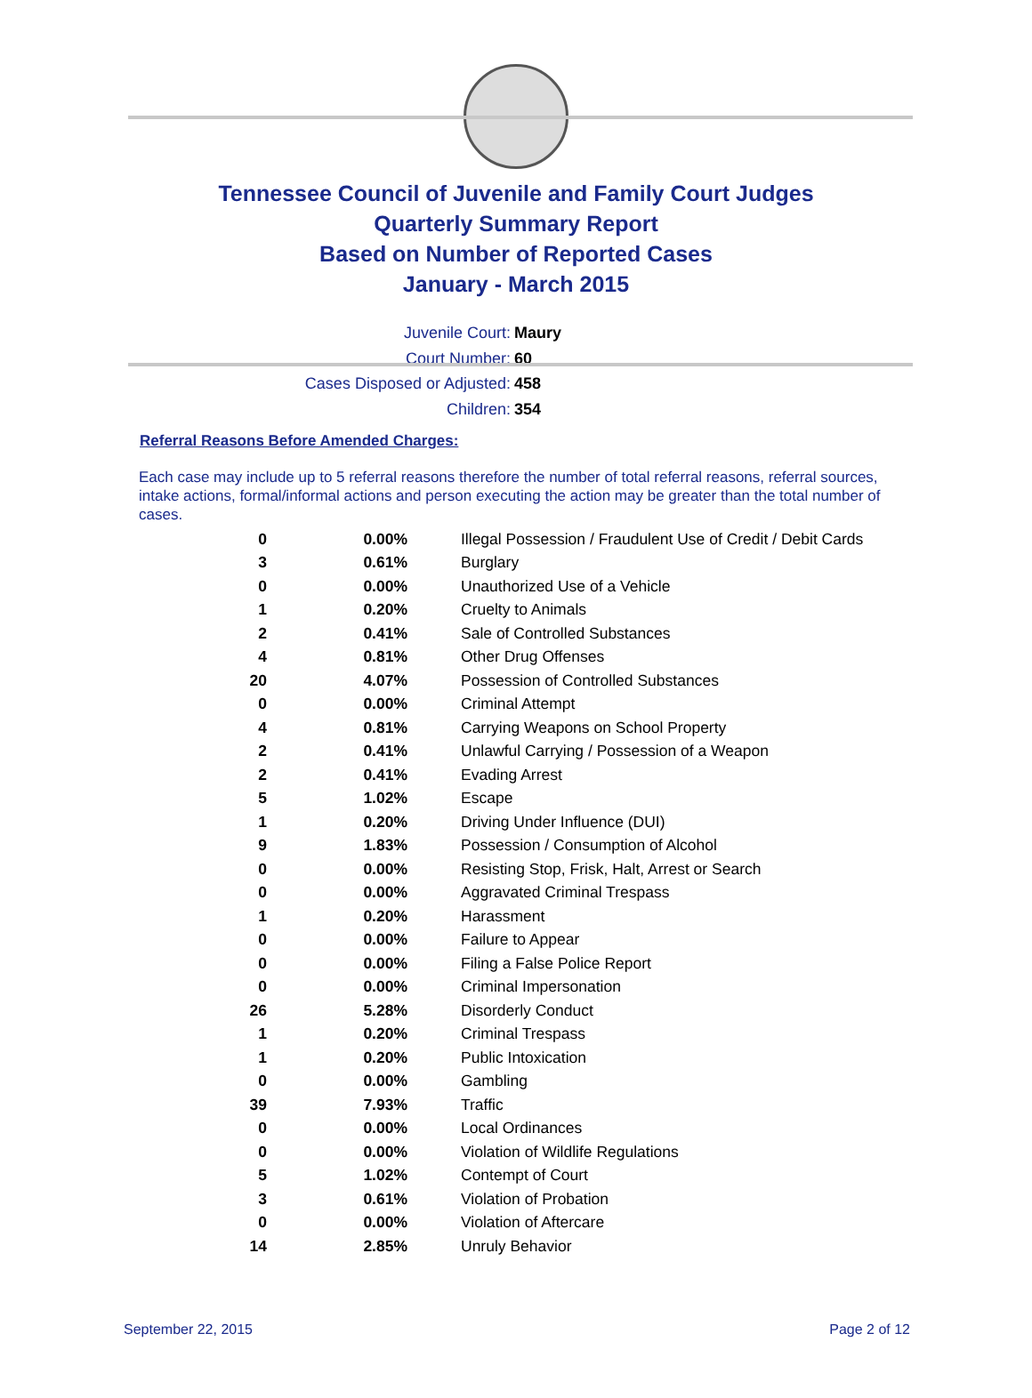Tennessee Council of Juvenile and Family Court Judges
Quarterly Summary Report
Based on Number of Reported Cases
January - March 2015
Juvenile Court: Maury
Court Number: 60
Cases Disposed or Adjusted: 458
Children: 354
Referral Reasons Before Amended Charges:
Each case may include up to 5 referral reasons therefore the number of total referral reasons, referral sources, intake actions, formal/informal actions and person executing the action may be greater than the total number of cases.
| 0 | 0.00% | Illegal Possession / Fraudulent Use of Credit / Debit Cards |
| 3 | 0.61% | Burglary |
| 0 | 0.00% | Unauthorized Use of a Vehicle |
| 1 | 0.20% | Cruelty to Animals |
| 2 | 0.41% | Sale of Controlled Substances |
| 4 | 0.81% | Other Drug Offenses |
| 20 | 4.07% | Possession of Controlled Substances |
| 0 | 0.00% | Criminal Attempt |
| 4 | 0.81% | Carrying Weapons on School Property |
| 2 | 0.41% | Unlawful Carrying / Possession of a Weapon |
| 2 | 0.41% | Evading Arrest |
| 5 | 1.02% | Escape |
| 1 | 0.20% | Driving Under Influence (DUI) |
| 9 | 1.83% | Possession / Consumption of Alcohol |
| 0 | 0.00% | Resisting Stop, Frisk, Halt, Arrest or Search |
| 0 | 0.00% | Aggravated Criminal Trespass |
| 1 | 0.20% | Harassment |
| 0 | 0.00% | Failure to Appear |
| 0 | 0.00% | Filing a False Police Report |
| 0 | 0.00% | Criminal Impersonation |
| 26 | 5.28% | Disorderly Conduct |
| 1 | 0.20% | Criminal Trespass |
| 1 | 0.20% | Public Intoxication |
| 0 | 0.00% | Gambling |
| 39 | 7.93% | Traffic |
| 0 | 0.00% | Local Ordinances |
| 0 | 0.00% | Violation of Wildlife Regulations |
| 5 | 1.02% | Contempt of Court |
| 3 | 0.61% | Violation of Probation |
| 0 | 0.00% | Violation of Aftercare |
| 14 | 2.85% | Unruly Behavior |
September 22, 2015 Page 2 of 12